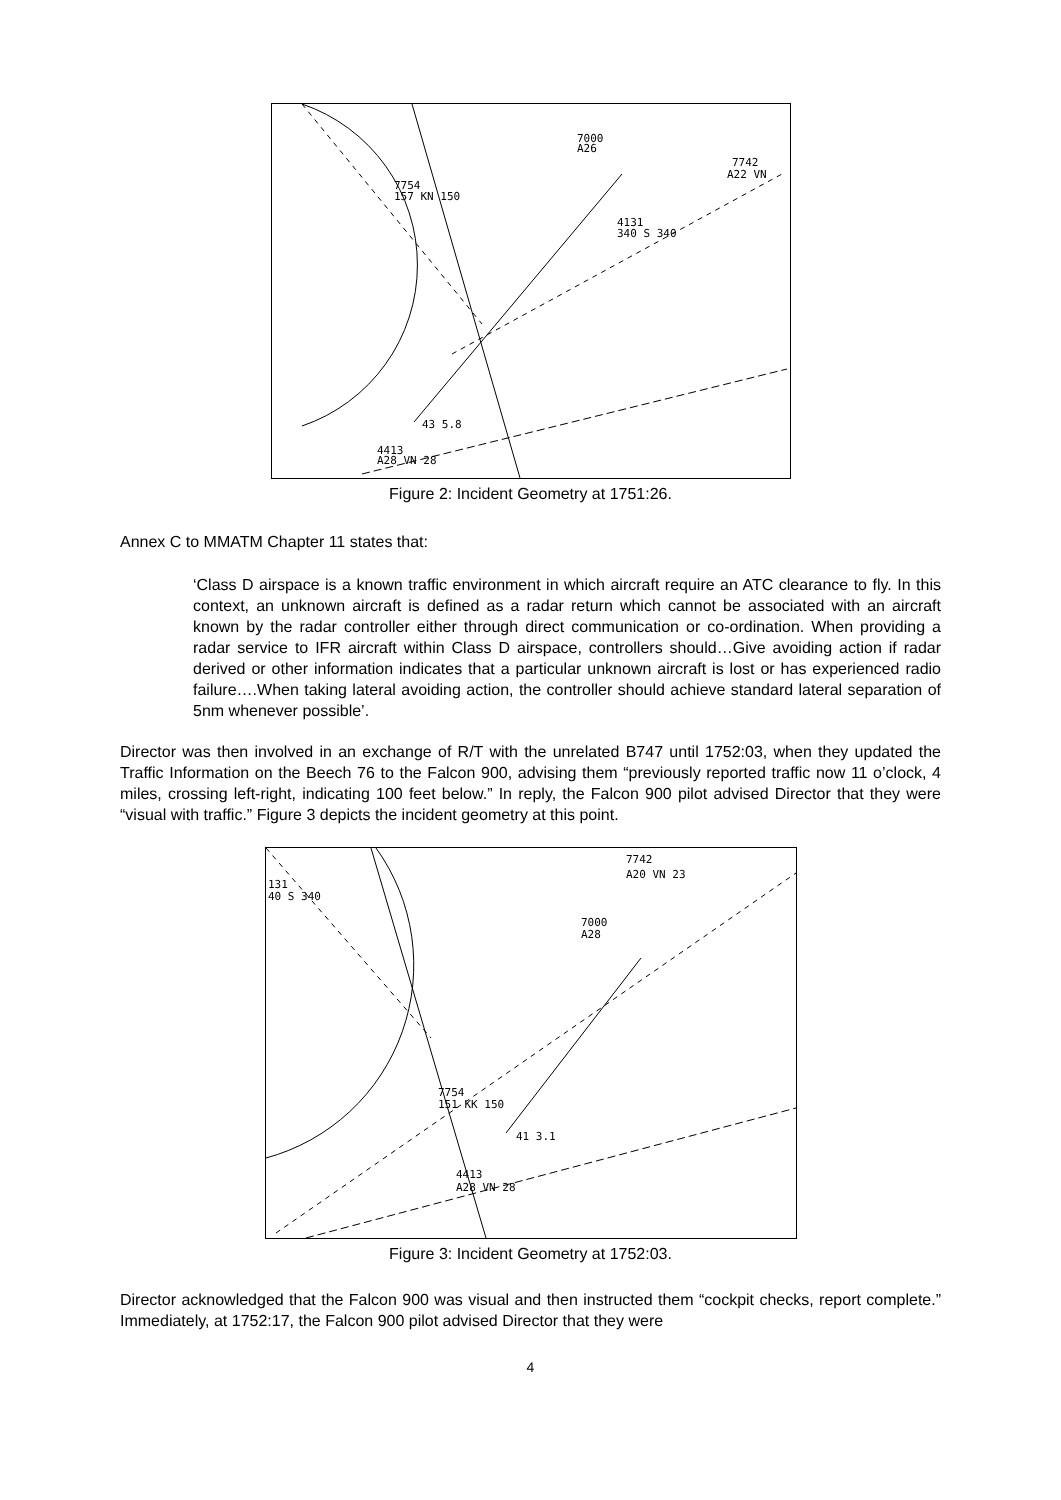7000
A26
7742
A22 VN
7754
157 KN 150
4131
340 S 340
43 5.8
4413
A28 VN 28
Figure 2: Incident Geometry at 1751:26.
Annex C to MMATM Chapter 11 states that:
‘Class D airspace is a known traffic environment in which aircraft require an ATC clearance to fly. In this context, an unknown aircraft is defined as a radar return which cannot be associated with an aircraft known by the radar controller either through direct communication or co-ordination. When providing a radar service to IFR aircraft within Class D airspace, controllers should…Give avoiding action if radar derived or other information indicates that a particular unknown aircraft is lost or has experienced radio failure….When taking lateral avoiding action, the controller should achieve standard lateral separation of 5nm whenever possible’.
Director was then involved in an exchange of R/T with the unrelated B747 until 1752:03, when they updated the Traffic Information on the Beech 76 to the Falcon 900, advising them “previously reported traffic now 11 o’clock, 4 miles, crossing left-right, indicating 100 feet below.” In reply, the Falcon 900 pilot advised Director that they were “visual with traffic.” Figure 3 depicts the incident geometry at this point.
7742
A20 VN 23
131
40 S 340
7000
A28
7754
151 KK 150
41 3.1
4413
A28 VN 28
Figure 3: Incident Geometry at 1752:03.
Director acknowledged that the Falcon 900 was visual and then instructed them “cockpit checks, report complete.” Immediately, at 1752:17, the Falcon 900 pilot advised Director that they were
4